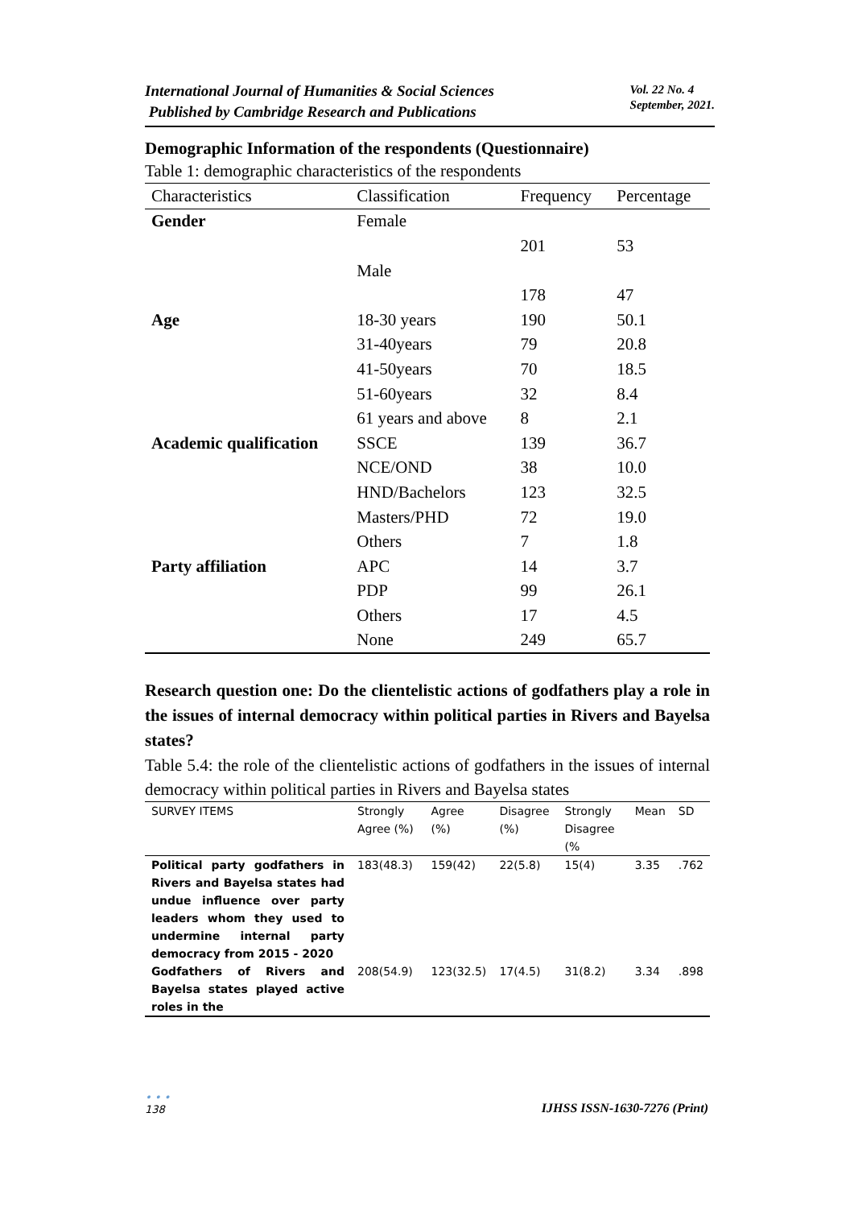International Journal of Humanities & Social Sciences
Published by Cambridge Research and Publications
Vol. 22 No. 4
September, 2021.
Demographic Information of the respondents (Questionnaire)
Table 1: demographic characteristics of the respondents
| Characteristics | Classification | Frequency | Percentage |
| --- | --- | --- | --- |
| Gender | Female | | |
| | | 201 | 53 |
| | Male | | |
| | | 178 | 47 |
| Age | 18-30 years | 190 | 50.1 |
| | 31-40years | 79 | 20.8 |
| | 41-50years | 70 | 18.5 |
| | 51-60years | 32 | 8.4 |
| | 61 years and above | 8 | 2.1 |
| Academic qualification | SSCE | 139 | 36.7 |
| | NCE/OND | 38 | 10.0 |
| | HND/Bachelors | 123 | 32.5 |
| | Masters/PHD | 72 | 19.0 |
| | Others | 7 | 1.8 |
| Party affiliation | APC | 14 | 3.7 |
| | PDP | 99 | 26.1 |
| | Others | 17 | 4.5 |
| | None | 249 | 65.7 |
Research question one: Do the clientelistic actions of godfathers play a role in the issues of internal democracy within political parties in Rivers and Bayelsa states?
Table 5.4: the role of the clientelistic actions of godfathers in the issues of internal democracy within political parties in Rivers and Bayelsa states
| SURVEY ITEMS | Strongly Agree (%) | Agree (%) | Disagree (%) | Strongly Disagree (% | Mean | SD |
| --- | --- | --- | --- | --- | --- | --- |
| Political party godfathers in Rivers and Bayelsa states had undue influence over party leaders whom they used to undermine internal party democracy from 2015 - 2020 | 183(48.3) | 159(42) | 22(5.8) | 15(4) | 3.35 | .762 |
| Godfathers of Rivers and Bayelsa states played active roles in the | 208(54.9) | 123(32.5) | 17(4.5) | 31(8.2) | 3.34 | .898 |
• • •
138
IJHSS ISSN-1630-7276 (Print)